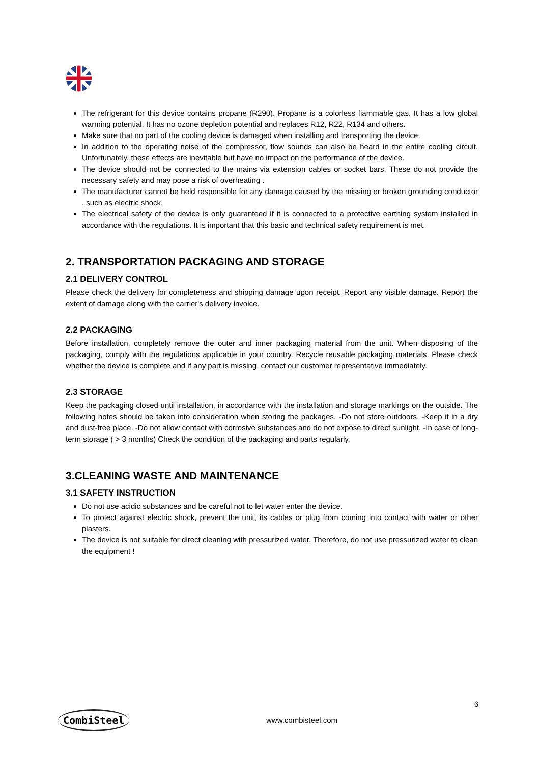The refrigerant for this device contains propane (R290). Propane is a colorless flammable gas. It has a low global warming potential. It has no ozone depletion potential and replaces R12, R22, R134 and others.
Make sure that no part of the cooling device is damaged when installing and transporting the device.
In addition to the operating noise of the compressor, flow sounds can also be heard in the entire cooling circuit. Unfortunately, these effects are inevitable but have no impact on the performance of the device.
The device should not be connected to the mains via extension cables or socket bars. These do not provide the necessary safety and may pose a risk of overheating .
The manufacturer cannot be held responsible for any damage caused by the missing or broken grounding conductor , such as electric shock.
The electrical safety of the device is only guaranteed if it is connected to a protective earthing system installed in accordance with the regulations. It is important that this basic and technical safety requirement is met.
2. TRANSPORTATION PACKAGING AND STORAGE
2.1 DELIVERY CONTROL
Please check the delivery for completeness and shipping damage upon receipt. Report any visible damage. Report the extent of damage along with the carrier's delivery invoice.
2.2 PACKAGING
Before installation, completely remove the outer and inner packaging material from the unit. When disposing of the packaging, comply with the regulations applicable in your country. Recycle reusable packaging materials. Please check whether the device is complete and if any part is missing, contact our customer representative immediately.
2.3 STORAGE
Keep the packaging closed until installation, in accordance with the installation and storage markings on the outside. The following notes should be taken into consideration when storing the packages. -Do not store outdoors. -Keep it in a dry and dust-free place. -Do not allow contact with corrosive substances and do not expose to direct sunlight. -In case of long-term storage ( > 3 months) Check the condition of the packaging and parts regularly.
3.CLEANING WASTE AND MAINTENANCE
3.1 SAFETY INSTRUCTION
Do not use acidic substances and be careful not to let water enter the device.
To protect against electric shock, prevent the unit, its cables or plug from coming into contact with water or other plasters.
The device is not suitable for direct cleaning with pressurized water. Therefore, do not use pressurized water to clean the equipment !
CombiSteel www.combisteel.com 6